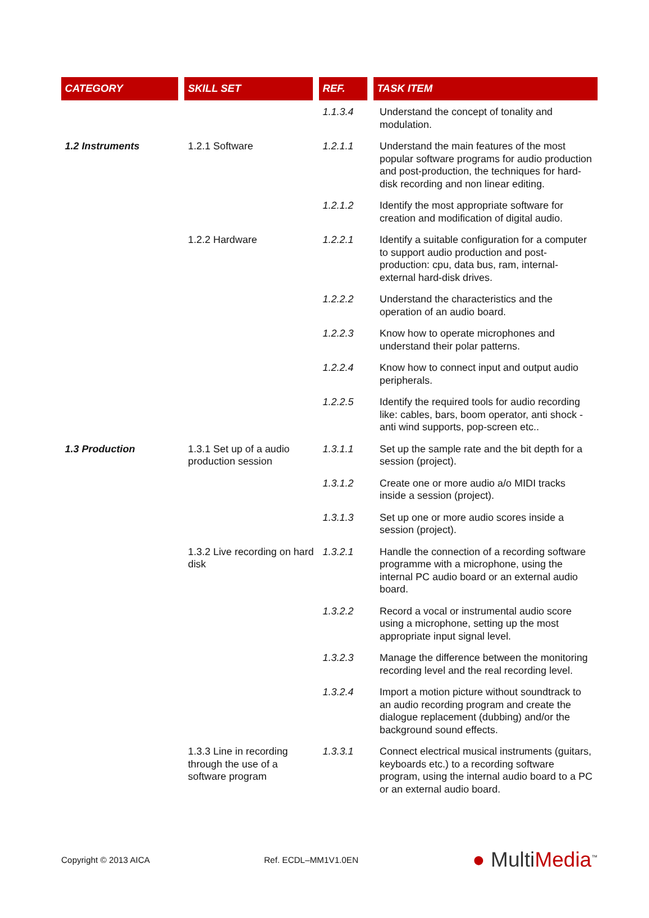| CATEGORY | SKILL SET | REF. | TASK ITEM |
| --- | --- | --- | --- |
| | | 1.1.3.4 | Understand the concept of tonality and modulation. |
| 1.2 Instruments | 1.2.1 Software | 1.2.1.1 | Understand the main features of the most popular software programs for audio production and post-production, the techniques for hard-disk recording and non linear editing. |
| | | 1.2.1.2 | Identify the most appropriate software for creation and modification of digital audio. |
| | 1.2.2 Hardware | 1.2.2.1 | Identify a suitable configuration for a computer to support audio production and post-production: cpu, data bus, ram, internal-external hard-disk drives. |
| | | 1.2.2.2 | Understand the characteristics and the operation of an audio board. |
| | | 1.2.2.3 | Know how to operate microphones and understand their polar patterns. |
| | | 1.2.2.4 | Know how to connect input and output audio peripherals. |
| | | 1.2.2.5 | Identify the required tools for audio recording like: cables, bars, boom operator, anti shock - anti wind supports, pop-screen etc.. |
| 1.3 Production | 1.3.1 Set up of a audio production session | 1.3.1.1 | Set up the sample rate and the bit depth for a session (project). |
| | | 1.3.1.2 | Create one or more audio a/o MIDI tracks inside a session (project). |
| | | 1.3.1.3 | Set up one or more audio scores inside a session (project). |
| | 1.3.2 Live recording on hard disk | 1.3.2.1 | Handle the connection of a recording software programme with a microphone, using the internal PC audio board or an external audio board. |
| | | 1.3.2.2 | Record a vocal or instrumental audio score using a microphone, setting up the most appropriate input signal level. |
| | | 1.3.2.3 | Manage the difference between the monitoring recording level and the real recording level. |
| | | 1.3.2.4 | Import a motion picture without soundtrack to an audio recording program and create the dialogue replacement (dubbing) and/or the background sound effects. |
| | 1.3.3 Line in recording through the use of a software program | 1.3.3.1 | Connect electrical musical instruments (guitars, keyboards etc.) to a recording software program, using the internal audio board to a PC or an external audio board. |
Copyright © 2013 AICA Ref. ECDL–MM1V1.0EN ● MultiMedia<sup>™</sup>